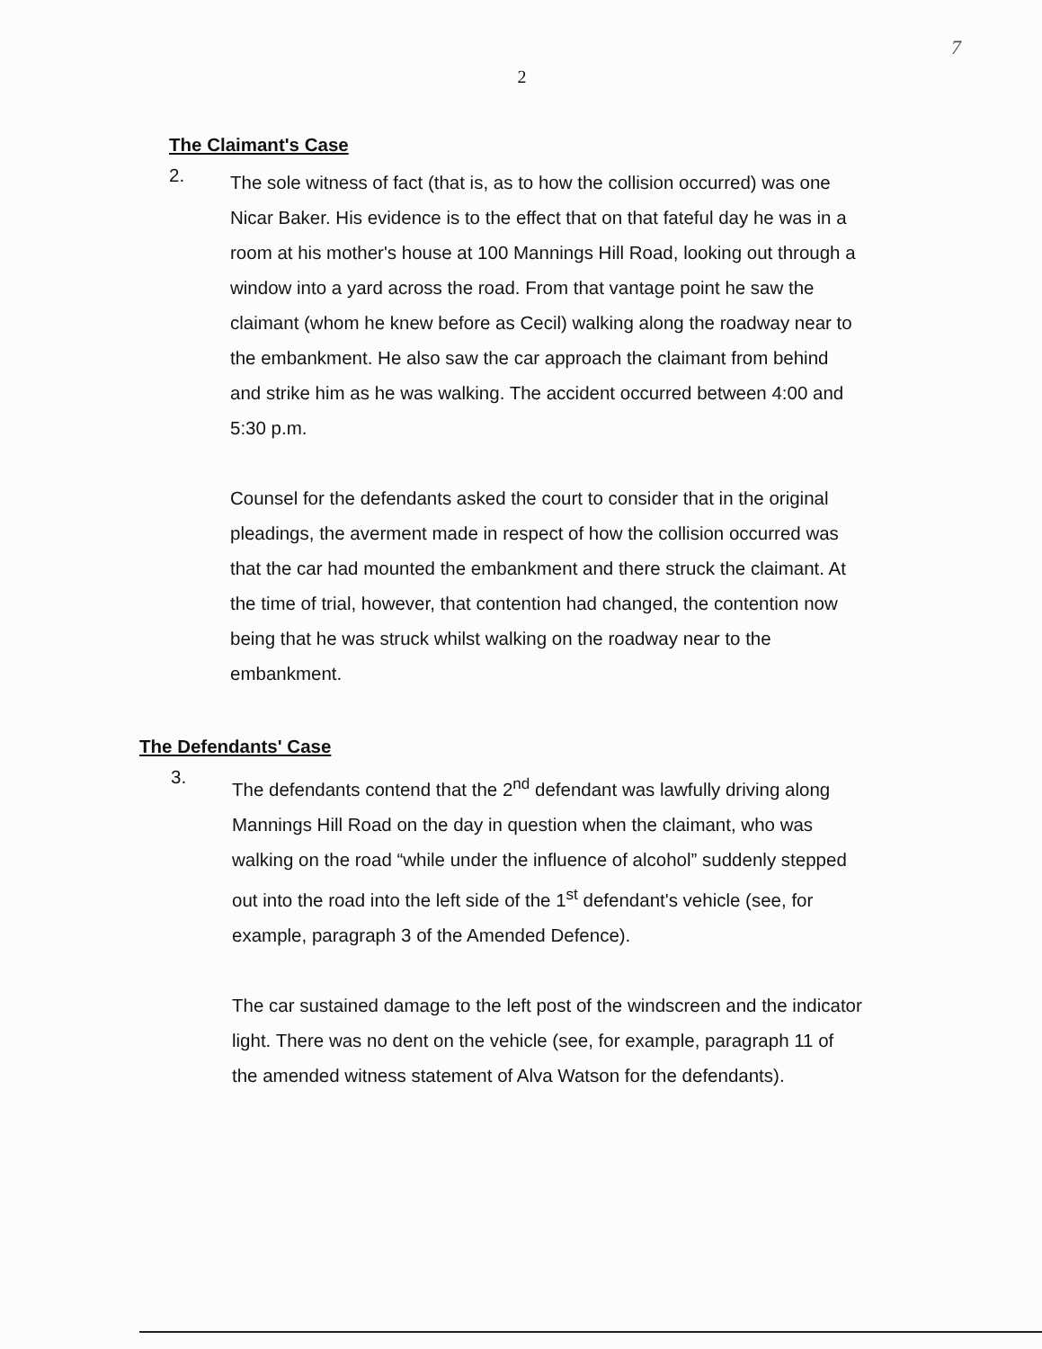7
2
The Claimant's Case
2.
The sole witness of fact (that is, as to how the collision occurred) was one Nicar Baker. His evidence is to the effect that on that fateful day he was in a room at his mother's house at 100 Mannings Hill Road, looking out through a window into a yard across the road. From that vantage point he saw the claimant (whom he knew before as Cecil) walking along the roadway near to the embankment. He also saw the car approach the claimant from behind and strike him as he was walking. The accident occurred between 4:00 and 5:30 p.m.
Counsel for the defendants asked the court to consider that in the original pleadings, the averment made in respect of how the collision occurred was that the car had mounted the embankment and there struck the claimant. At the time of trial, however, that contention had changed, the contention now being that he was struck whilst walking on the roadway near to the embankment.
The Defendants' Case
3.
The defendants contend that the 2<sup>nd</sup> defendant was lawfully driving along Mannings Hill Road on the day in question when the claimant, who was walking on the road “while under the influence of alcohol” suddenly stepped out into the road into the left side of the 1<sup>st</sup> defendant's vehicle (see, for example, paragraph 3 of the Amended Defence).
The car sustained damage to the left post of the windscreen and the indicator light. There was no dent on the vehicle (see, for example, paragraph 11 of the amended witness statement of Alva Watson for the defendants).